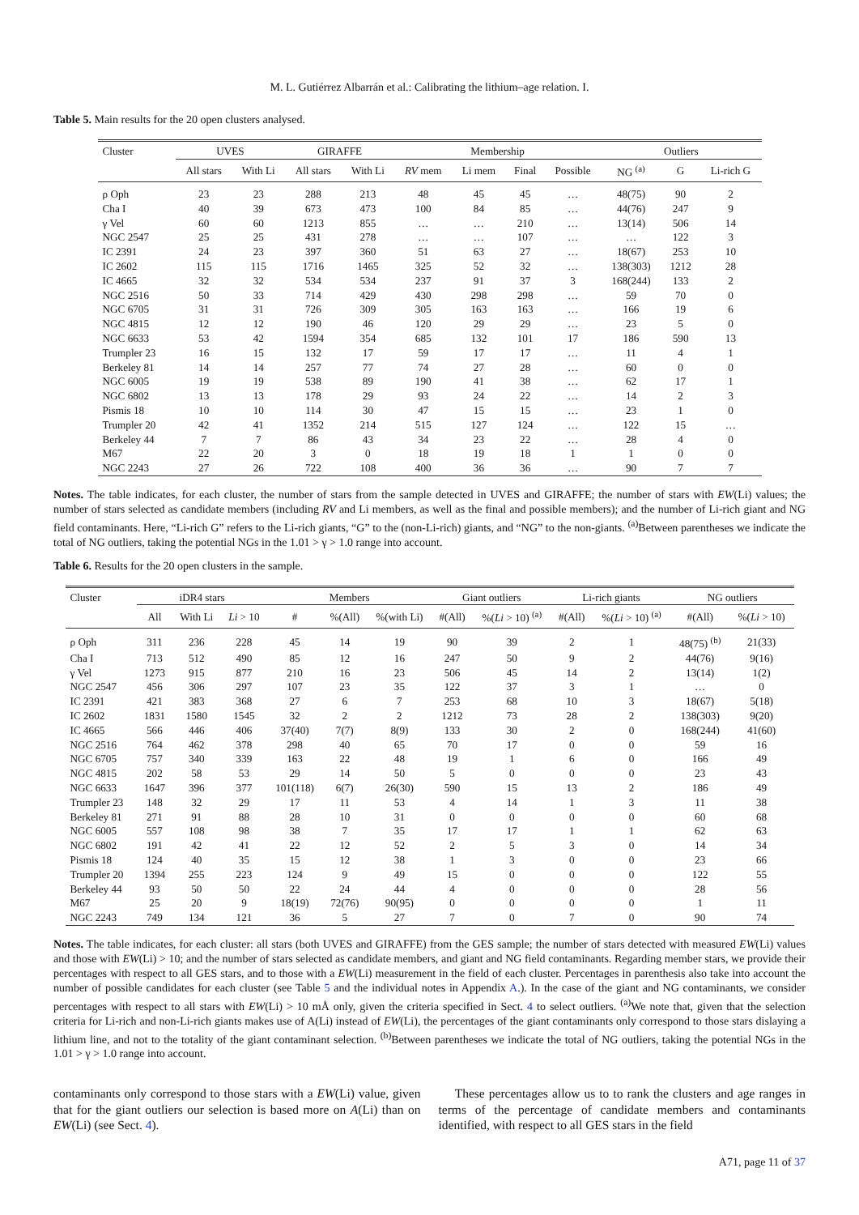M. L. Gutiérrez Albarrán et al.: Calibrating the lithium–age relation. I.
Table 5. Main results for the 20 open clusters analysed.
| Cluster | UVES | | GIRAFFE | | Membership | | | | Outliers | | |
| --- | --- | --- | --- | --- | --- | --- | --- | --- | --- | --- | --- |
| | All stars | With Li | All stars | With Li | RV mem | Li mem | Final | Possible | NG <sup>(a)</sup> | G | Li-rich G |
| ρ Oph | 23 | 23 | 288 | 213 | 48 | 45 | 45 | … | 48(75) | 90 | 2 |
| Cha I | 40 | 39 | 673 | 473 | 100 | 84 | 85 | … | 44(76) | 247 | 9 |
| γ Vel | 60 | 60 | 1213 | 855 | … | … | 210 | … | 13(14) | 506 | 14 |
| NGC 2547 | 25 | 25 | 431 | 278 | … | … | 107 | … | … | 122 | 3 |
| IC 2391 | 24 | 23 | 397 | 360 | 51 | 63 | 27 | … | 18(67) | 253 | 10 |
| IC 2602 | 115 | 115 | 1716 | 1465 | 325 | 52 | 32 | … | 138(303) | 1212 | 28 |
| IC 4665 | 32 | 32 | 534 | 534 | 237 | 91 | 37 | 3 | 168(244) | 133 | 2 |
| NGC 2516 | 50 | 33 | 714 | 429 | 430 | 298 | 298 | … | 59 | 70 | 0 |
| NGC 6705 | 31 | 31 | 726 | 309 | 305 | 163 | 163 | … | 166 | 19 | 6 |
| NGC 4815 | 12 | 12 | 190 | 46 | 120 | 29 | 29 | … | 23 | 5 | 0 |
| NGC 6633 | 53 | 42 | 1594 | 354 | 685 | 132 | 101 | 17 | 186 | 590 | 13 |
| Trumpler 23 | 16 | 15 | 132 | 17 | 59 | 17 | 17 | … | 11 | 4 | 1 |
| Berkeley 81 | 14 | 14 | 257 | 77 | 74 | 27 | 28 | … | 60 | 0 | 0 |
| NGC 6005 | 19 | 19 | 538 | 89 | 190 | 41 | 38 | … | 62 | 17 | 1 |
| NGC 6802 | 13 | 13 | 178 | 29 | 93 | 24 | 22 | … | 14 | 2 | 3 |
| Pismis 18 | 10 | 10 | 114 | 30 | 47 | 15 | 15 | … | 23 | 1 | 0 |
| Trumpler 20 | 42 | 41 | 1352 | 214 | 515 | 127 | 124 | … | 122 | 15 | … |
| Berkeley 44 | 7 | 7 | 86 | 43 | 34 | 23 | 22 | … | 28 | 4 | 0 |
| M67 | 22 | 20 | 3 | 0 | 18 | 19 | 18 | 1 | 1 | 0 | 0 |
| NGC 2243 | 27 | 26 | 722 | 108 | 400 | 36 | 36 | … | 90 | 7 | 7 |
Notes. The table indicates, for each cluster, the number of stars from the sample detected in UVES and GIRAFFE; the number of stars with EW(Li) values; the number of stars selected as candidate members (including RV and Li members, as well as the final and possible members); and the number of Li-rich giant and NG field contaminants. Here, “Li-rich G” refers to the Li-rich giants, “G” to the (non-Li-rich) giants, and “NG” to the non-giants. <sup>(a)</sup>Between parentheses we indicate the total of NG outliers, taking the potential NGs in the 1.01 > γ > 1.0 range into account.
Table 6. Results for the 20 open clusters in the sample.
| Cluster | iDR4 stars | | | Members | | | Giant outliers | | Li-rich giants | | NG outliers | |
| --- | --- | --- | --- | --- | --- | --- | --- | --- | --- | --- | --- | --- |
| | All | With Li | Li > 10 | # | %(All) | %(with Li) | #(All) | %( Li > 10) <sup>(a)</sup> | #(All) | %( Li > 10) <sup>(a)</sup> | #(All) | %( Li > 10) |
| ρ Oph | 311 | 236 | 228 | 45 | 14 | 19 | 90 | 39 | 2 | 1 | 48(75) <sup>(b)</sup> | 21(33) |
| Cha I | 713 | 512 | 490 | 85 | 12 | 16 | 247 | 50 | 9 | 2 | 44(76) | 9(16) |
| γ Vel | 1273 | 915 | 877 | 210 | 16 | 23 | 506 | 45 | 14 | 2 | 13(14) | 1(2) |
| NGC 2547 | 456 | 306 | 297 | 107 | 23 | 35 | 122 | 37 | 3 | 1 | … | 0 |
| IC 2391 | 421 | 383 | 368 | 27 | 6 | 7 | 253 | 68 | 10 | 3 | 18(67) | 5(18) |
| IC 2602 | 1831 | 1580 | 1545 | 32 | 2 | 2 | 1212 | 73 | 28 | 2 | 138(303) | 9(20) |
| IC 4665 | 566 | 446 | 406 | 37(40) | 7(7) | 8(9) | 133 | 30 | 2 | 0 | 168(244) | 41(60) |
| NGC 2516 | 764 | 462 | 378 | 298 | 40 | 65 | 70 | 17 | 0 | 0 | 59 | 16 |
| NGC 6705 | 757 | 340 | 339 | 163 | 22 | 48 | 19 | 1 | 6 | 0 | 166 | 49 |
| NGC 4815 | 202 | 58 | 53 | 29 | 14 | 50 | 5 | 0 | 0 | 0 | 23 | 43 |
| NGC 6633 | 1647 | 396 | 377 | 101(118) | 6(7) | 26(30) | 590 | 15 | 13 | 2 | 186 | 49 |
| Trumpler 23 | 148 | 32 | 29 | 17 | 11 | 53 | 4 | 14 | 1 | 3 | 11 | 38 |
| Berkeley 81 | 271 | 91 | 88 | 28 | 10 | 31 | 0 | 0 | 0 | 0 | 60 | 68 |
| NGC 6005 | 557 | 108 | 98 | 38 | 7 | 35 | 17 | 17 | 1 | 1 | 62 | 63 |
| NGC 6802 | 191 | 42 | 41 | 22 | 12 | 52 | 2 | 5 | 3 | 0 | 14 | 34 |
| Pismis 18 | 124 | 40 | 35 | 15 | 12 | 38 | 1 | 3 | 0 | 0 | 23 | 66 |
| Trumpler 20 | 1394 | 255 | 223 | 124 | 9 | 49 | 15 | 0 | 0 | 0 | 122 | 55 |
| Berkeley 44 | 93 | 50 | 50 | 22 | 24 | 44 | 4 | 0 | 0 | 0 | 28 | 56 |
| M67 | 25 | 20 | 9 | 18(19) | 72(76) | 90(95) | 0 | 0 | 0 | 0 | 1 | 11 |
| NGC 2243 | 749 | 134 | 121 | 36 | 5 | 27 | 7 | 0 | 7 | 0 | 90 | 74 |
Notes. The table indicates, for each cluster: all stars (both UVES and GIRAFFE) from the GES sample; the number of stars detected with measured EW(Li) values and those with EW(Li) > 10; and the number of stars selected as candidate members, and giant and NG field contaminants. Regarding member stars, we provide their percentages with respect to all GES stars, and to those with a EW(Li) measurement in the field of each cluster. Percentages in parenthesis also take into account the number of possible candidates for each cluster (see Table 5 and the individual notes in Appendix A.). In the case of the giant and NG contaminants, we consider percentages with respect to all stars with EW(Li) > 10 mÅ only, given the criteria specified in Sect. 4 to select outliers. <sup>(a)</sup>We note that, given that the selection criteria for Li-rich and non-Li-rich giants makes use of A(Li) instead of EW(Li), the percentages of the giant contaminants only correspond to those stars dislaying a lithium line, and not to the totality of the giant contaminant selection. <sup>(b)</sup>Between parentheses we indicate the total of NG outliers, taking the potential NGs in the 1.01 > γ > 1.0 range into account.
contaminants only correspond to those stars with a EW(Li) value, given that for the giant outliers our selection is based more on A(Li) than on EW(Li) (see Sect. 4).
These percentages allow us to to rank the clusters and age ranges in terms of the percentage of candidate members and contaminants identified, with respect to all GES stars in the field
A71, page 11 of 37